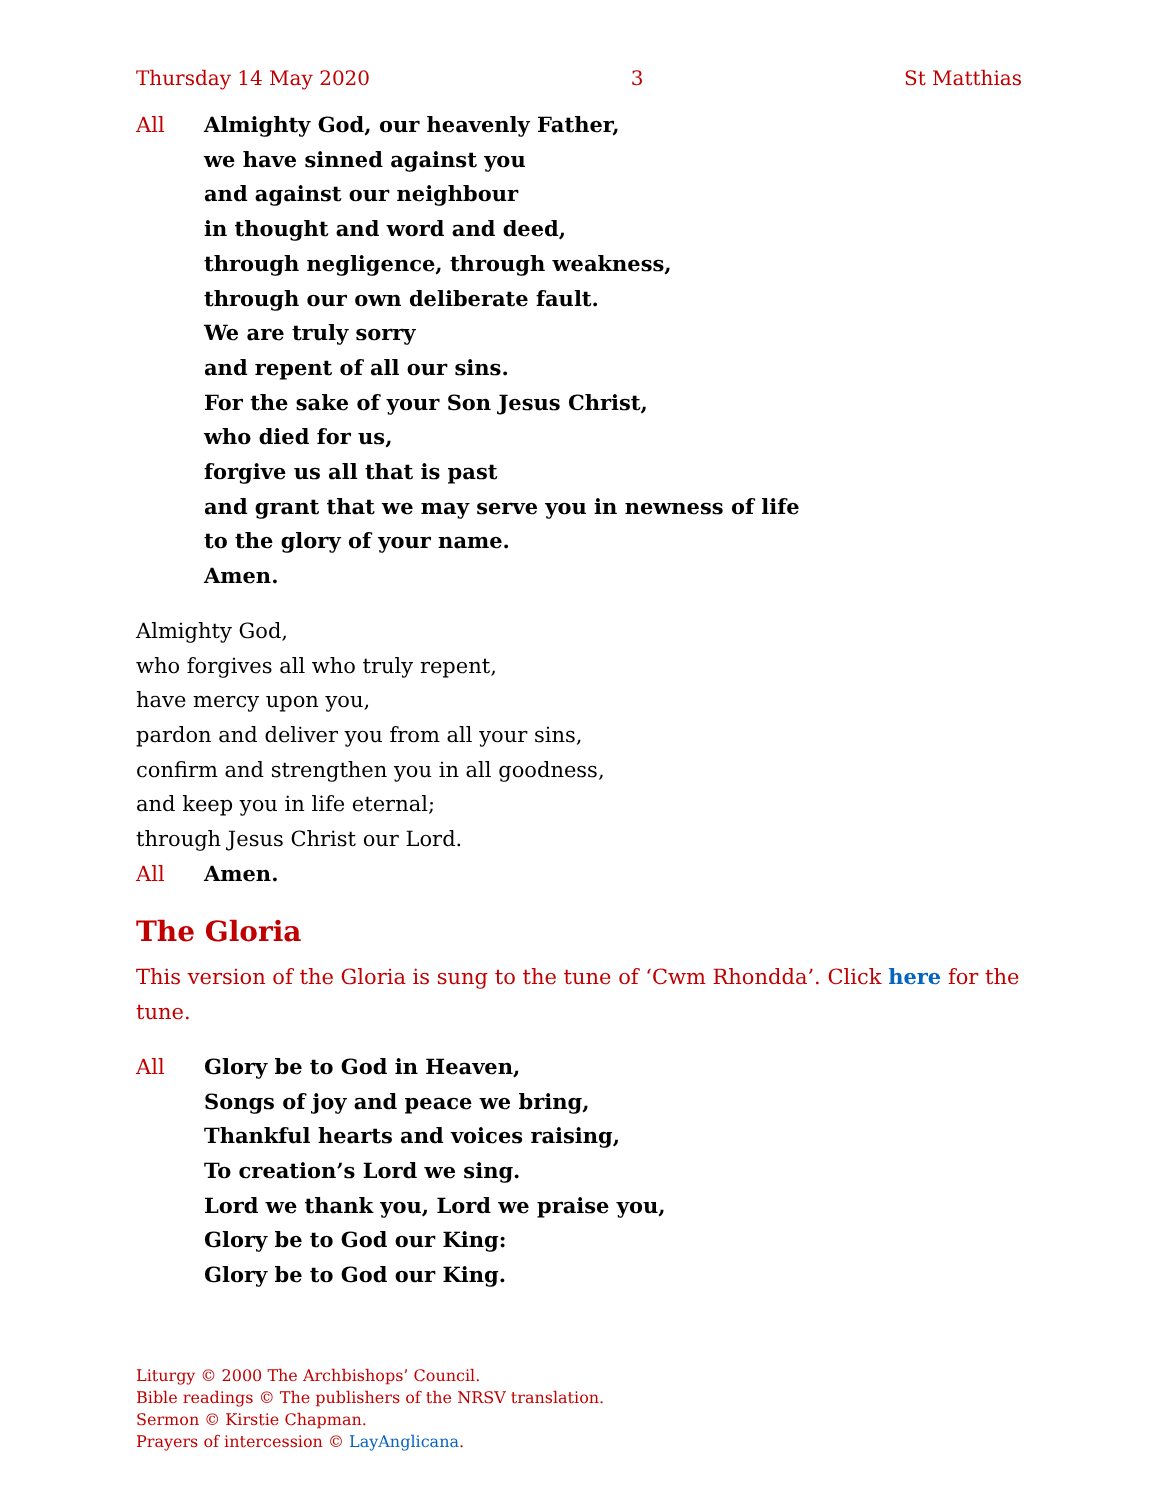Thursday 14 May 2020 3 St Matthias
All Almighty God, our heavenly Father,
we have sinned against you
and against our neighbour
in thought and word and deed,
through negligence, through weakness,
through our own deliberate fault.
We are truly sorry
and repent of all our sins.
For the sake of your Son Jesus Christ,
who died for us,
forgive us all that is past
and grant that we may serve you in newness of life
to the glory of your name.
Amen.
Almighty God,
who forgives all who truly repent,
have mercy upon you,
pardon and deliver you from all your sins,
confirm and strengthen you in all goodness,
and keep you in life eternal;
through Jesus Christ our Lord.
All Amen.
The Gloria
This version of the Gloria is sung to the tune of ‘Cwm Rhondda’. Click here for the tune.
All Glory be to God in Heaven,
Songs of joy and peace we bring,
Thankful hearts and voices raising,
To creation’s Lord we sing.
Lord we thank you, Lord we praise you,
Glory be to God our King:
Glory be to God our King.
Liturgy © 2000 The Archbishops’ Council.
Bible readings © The publishers of the NRSV translation.
Sermon © Kirstie Chapman.
Prayers of intercession © LayAnglicana.